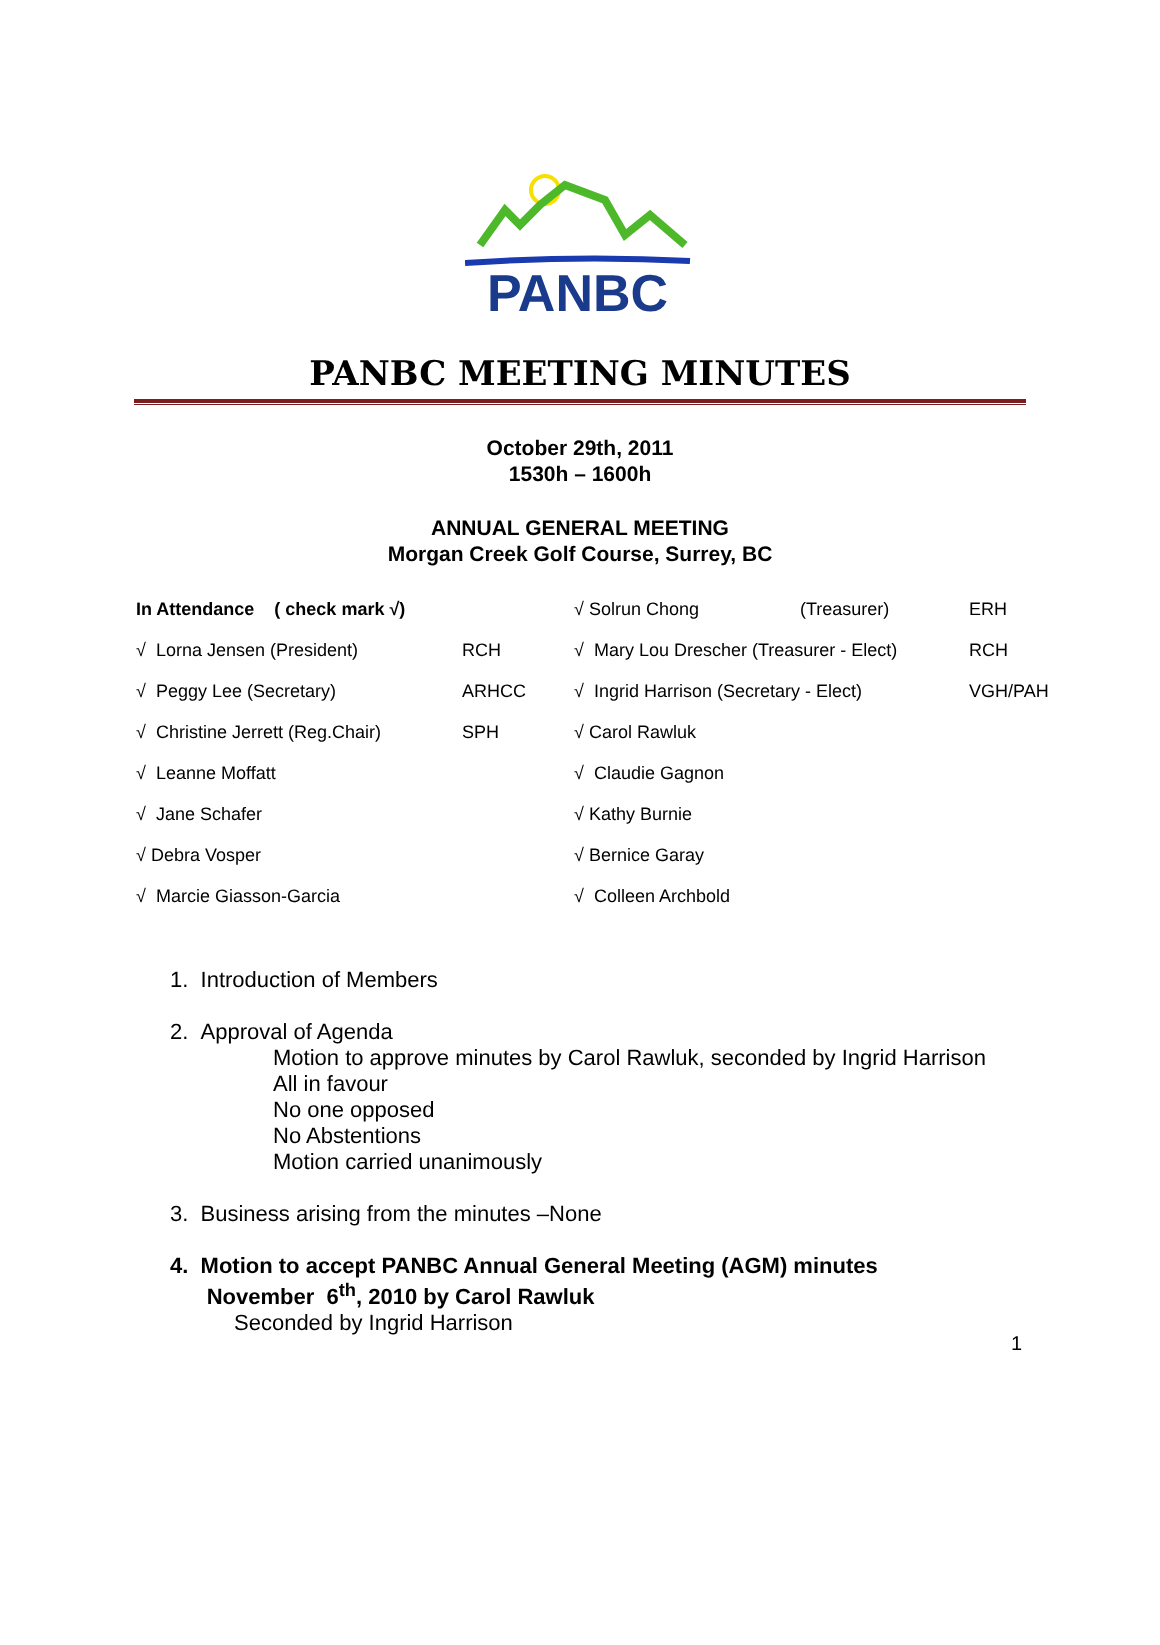PANBC
PANBC MEETING MINUTES
October 29th, 2011
1530h – 1600h
ANNUAL GENERAL MEETING
Morgan Creek Golf Course, Surrey, BC
| In Attendance ( check mark √) | | √ Solrun Chong | (Treasurer) | ERH |
| √ Lorna Jensen (President) | RCH | √ Mary Lou Drescher (Treasurer - Elect) | | RCH |
| √ Peggy Lee (Secretary) | ARHCC | √ Ingrid Harrison (Secretary - Elect) | | VGH/PAH |
| √ Christine Jerrett (Reg.Chair) | SPH | √ Carol Rawluk | | |
| √ Leanne Moffatt | | √ Claudie Gagnon | | |
| √ Jane Schafer | | √ Kathy Burnie | | |
| √ Debra Vosper | | √ Bernice Garay | | |
| √ Marcie Giasson-Garcia | | √ Colleen Archbold | | |
1. Introduction of Members
2. Approval of Agenda
Motion to approve minutes by Carol Rawluk, seconded by Ingrid Harrison
All in favour
No one opposed
No Abstentions
Motion carried unanimously
3. Business arising from the minutes –None
4. Motion to accept PANBC Annual General Meeting (AGM) minutes
November 6<sup>th</sup>, 2010 by Carol Rawluk
Seconded by Ingrid Harrison
1